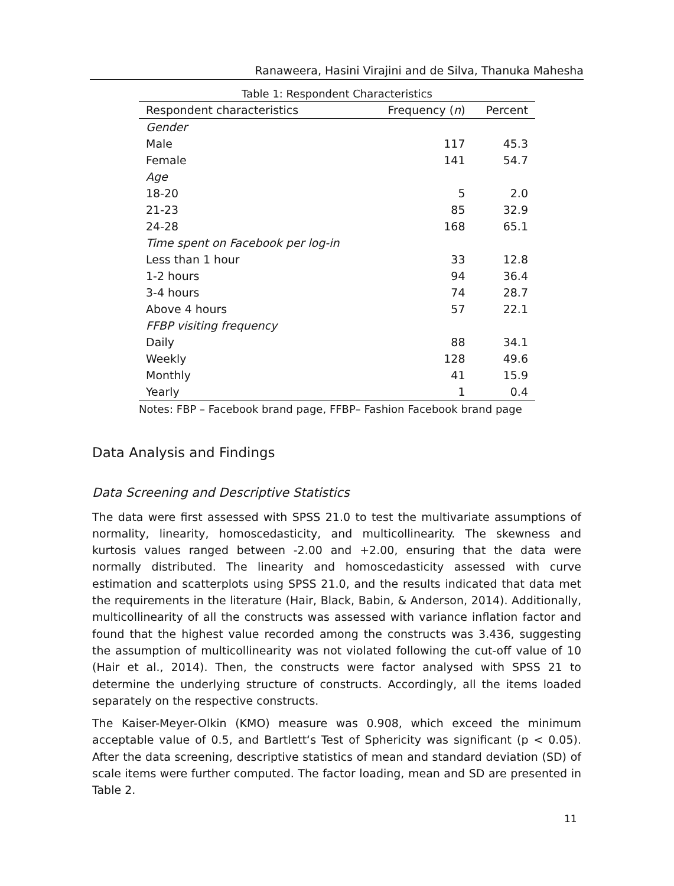Ranaweera, Hasini Virajini and de Silva, Thanuka Mahesha
Table 1: Respondent Characteristics
| Respondent characteristics | Frequency ( n ) | Percent |
| --- | --- | --- |
| Gender | | |
| Male | 117 | 45.3 |
| Female | 141 | 54.7 |
| Age | | |
| 18-20 | 5 | 2.0 |
| 21-23 | 85 | 32.9 |
| 24-28 | 168 | 65.1 |
| Time spent on Facebook per log-in | | |
| Less than 1 hour | 33 | 12.8 |
| 1-2 hours | 94 | 36.4 |
| 3-4 hours | 74 | 28.7 |
| Above 4 hours | 57 | 22.1 |
| FFBP visiting frequency | | |
| Daily | 88 | 34.1 |
| Weekly | 128 | 49.6 |
| Monthly | 41 | 15.9 |
| Yearly | 1 | 0.4 |
Notes: FBP – Facebook brand page, FFBP– Fashion Facebook brand page
Data Analysis and Findings
Data Screening and Descriptive Statistics
The data were first assessed with SPSS 21.0 to test the multivariate assumptions of normality, linearity, homoscedasticity, and multicollinearity. The skewness and kurtosis values ranged between -2.00 and +2.00, ensuring that the data were normally distributed. The linearity and homoscedasticity assessed with curve estimation and scatterplots using SPSS 21.0, and the results indicated that data met the requirements in the literature (Hair, Black, Babin, & Anderson, 2014). Additionally, multicollinearity of all the constructs was assessed with variance inflation factor and found that the highest value recorded among the constructs was 3.436, suggesting the assumption of multicollinearity was not violated following the cut-off value of 10 (Hair et al., 2014). Then, the constructs were factor analysed with SPSS 21 to determine the underlying structure of constructs. Accordingly, all the items loaded separately on the respective constructs.
The Kaiser-Meyer-Olkin (KMO) measure was 0.908, which exceed the minimum acceptable value of 0.5, and Bartlett‘s Test of Sphericity was significant (p < 0.05). After the data screening, descriptive statistics of mean and standard deviation (SD) of scale items were further computed. The factor loading, mean and SD are presented in Table 2.
11